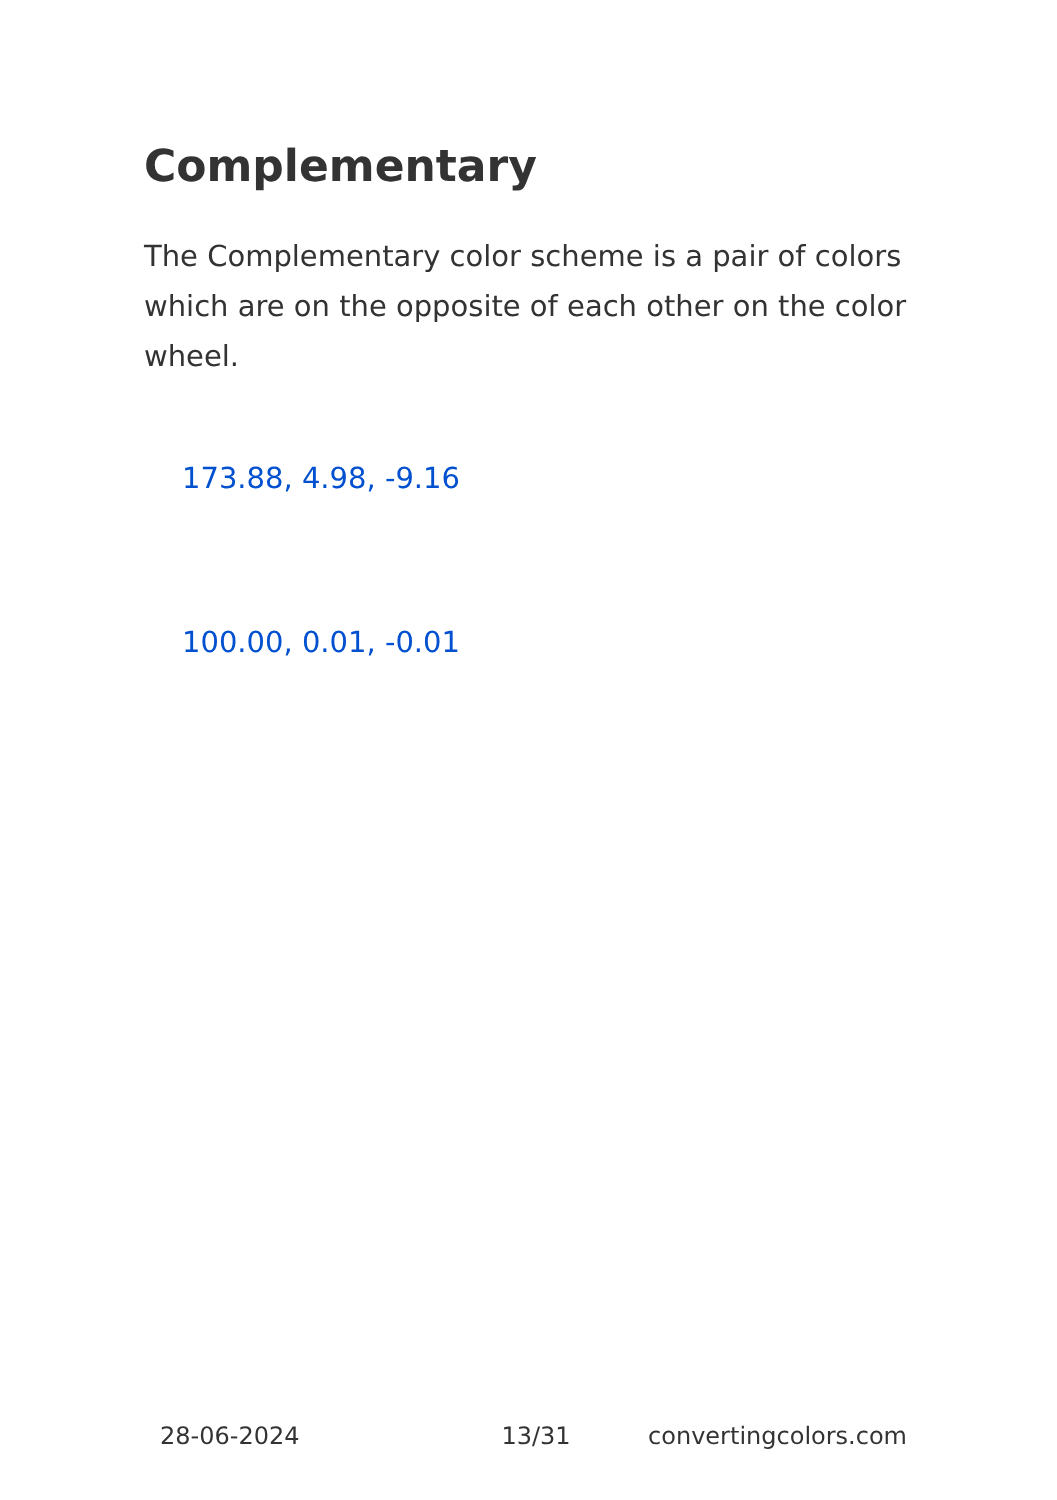Complementary
The Complementary color scheme is a pair of colors which are on the opposite of each other on the color wheel.
173.88, 4.98, -9.16
100.00, 0.01, -0.01
28-06-2024 13/31 convertingcolors.com